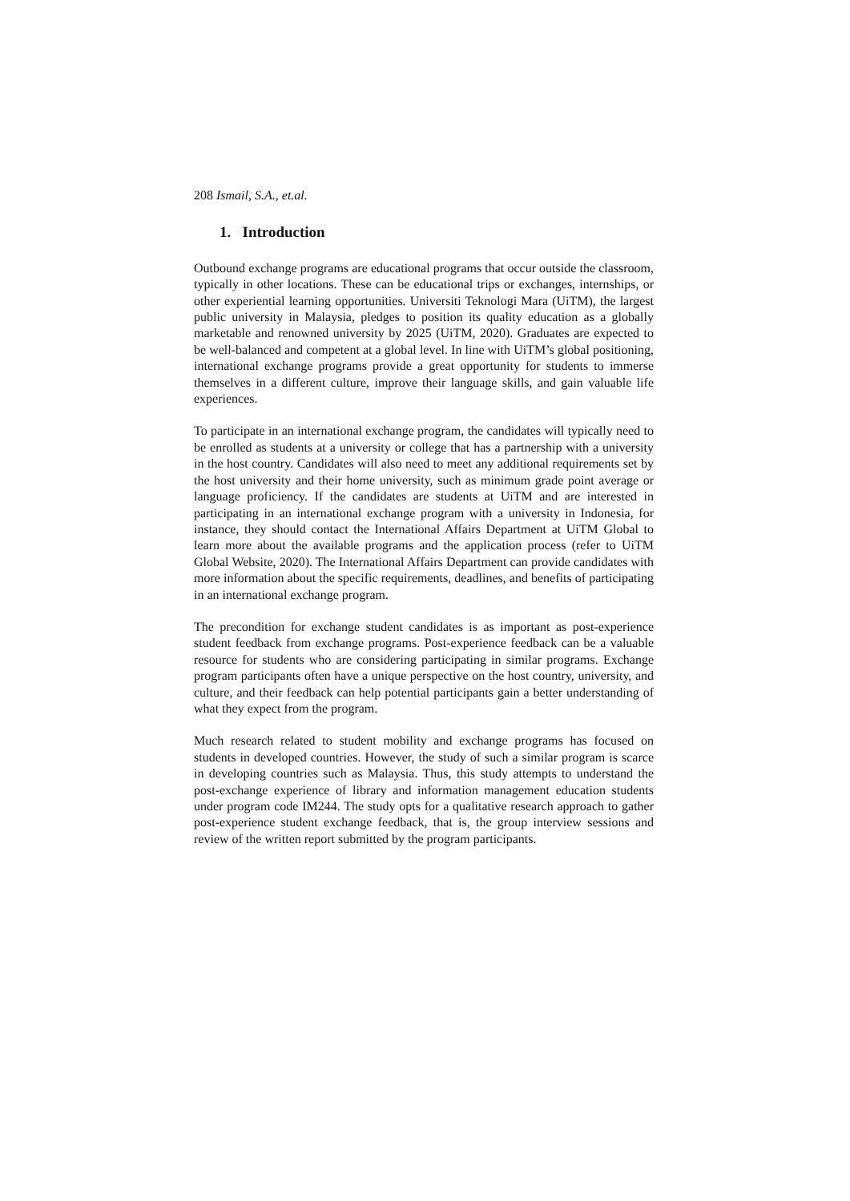208 Ismail, S.A., et.al.
1. Introduction
Outbound exchange programs are educational programs that occur outside the classroom, typically in other locations. These can be educational trips or exchanges, internships, or other experiential learning opportunities. Universiti Teknologi Mara (UiTM), the largest public university in Malaysia, pledges to position its quality education as a globally marketable and renowned university by 2025 (UiTM, 2020). Graduates are expected to be well-balanced and competent at a global level. In line with UiTM’s global positioning, international exchange programs provide a great opportunity for students to immerse themselves in a different culture, improve their language skills, and gain valuable life experiences.
To participate in an international exchange program, the candidates will typically need to be enrolled as students at a university or college that has a partnership with a university in the host country. Candidates will also need to meet any additional requirements set by the host university and their home university, such as minimum grade point average or language proficiency. If the candidates are students at UiTM and are interested in participating in an international exchange program with a university in Indonesia, for instance, they should contact the International Affairs Department at UiTM Global to learn more about the available programs and the application process (refer to UiTM Global Website, 2020). The International Affairs Department can provide candidates with more information about the specific requirements, deadlines, and benefits of participating in an international exchange program.
The precondition for exchange student candidates is as important as post-experience student feedback from exchange programs. Post-experience feedback can be a valuable resource for students who are considering participating in similar programs. Exchange program participants often have a unique perspective on the host country, university, and culture, and their feedback can help potential participants gain a better understanding of what they expect from the program.
Much research related to student mobility and exchange programs has focused on students in developed countries. However, the study of such a similar program is scarce in developing countries such as Malaysia. Thus, this study attempts to understand the post-exchange experience of library and information management education students under program code IM244. The study opts for a qualitative research approach to gather post-experience student exchange feedback, that is, the group interview sessions and review of the written report submitted by the program participants.